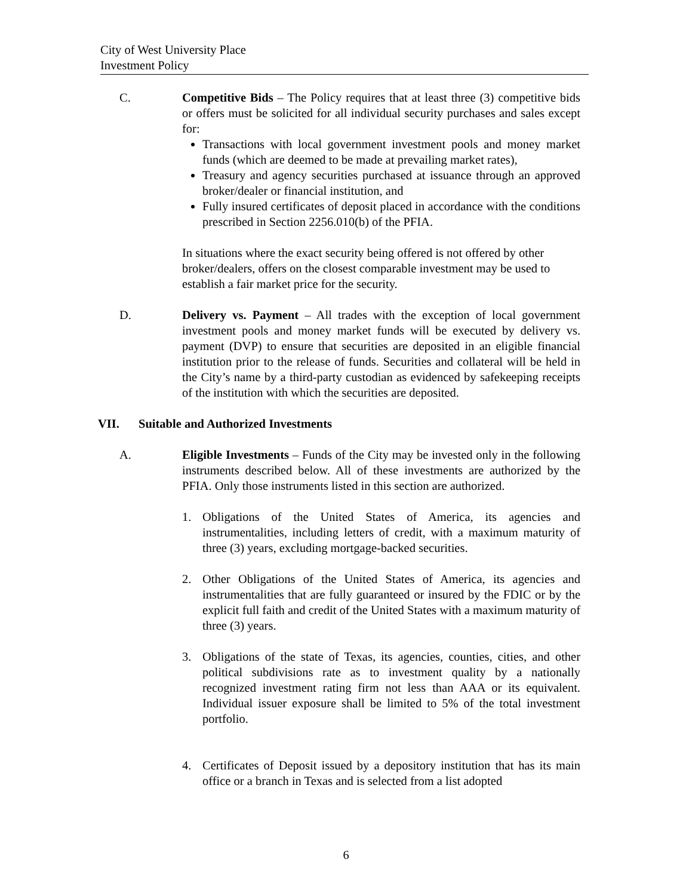City of West University Place
Investment Policy
C. Competitive Bids – The Policy requires that at least three (3) competitive bids or offers must be solicited for all individual security purchases and sales except for:
Transactions with local government investment pools and money market funds (which are deemed to be made at prevailing market rates),
Treasury and agency securities purchased at issuance through an approved broker/dealer or financial institution, and
Fully insured certificates of deposit placed in accordance with the conditions prescribed in Section 2256.010(b) of the PFIA.
In situations where the exact security being offered is not offered by other broker/dealers, offers on the closest comparable investment may be used to establish a fair market price for the security.
D. Delivery vs. Payment – All trades with the exception of local government investment pools and money market funds will be executed by delivery vs. payment (DVP) to ensure that securities are deposited in an eligible financial institution prior to the release of funds. Securities and collateral will be held in the City’s name by a third-party custodian as evidenced by safekeeping receipts of the institution with which the securities are deposited.
VII. Suitable and Authorized Investments
A. Eligible Investments – Funds of the City may be invested only in the following instruments described below. All of these investments are authorized by the PFIA. Only those instruments listed in this section are authorized.
1. Obligations of the United States of America, its agencies and instrumentalities, including letters of credit, with a maximum maturity of three (3) years, excluding mortgage-backed securities.
2. Other Obligations of the United States of America, its agencies and instrumentalities that are fully guaranteed or insured by the FDIC or by the explicit full faith and credit of the United States with a maximum maturity of three (3) years.
3. Obligations of the state of Texas, its agencies, counties, cities, and other political subdivisions rate as to investment quality by a nationally recognized investment rating firm not less than AAA or its equivalent. Individual issuer exposure shall be limited to 5% of the total investment portfolio.
4. Certificates of Deposit issued by a depository institution that has its main office or a branch in Texas and is selected from a list adopted
6